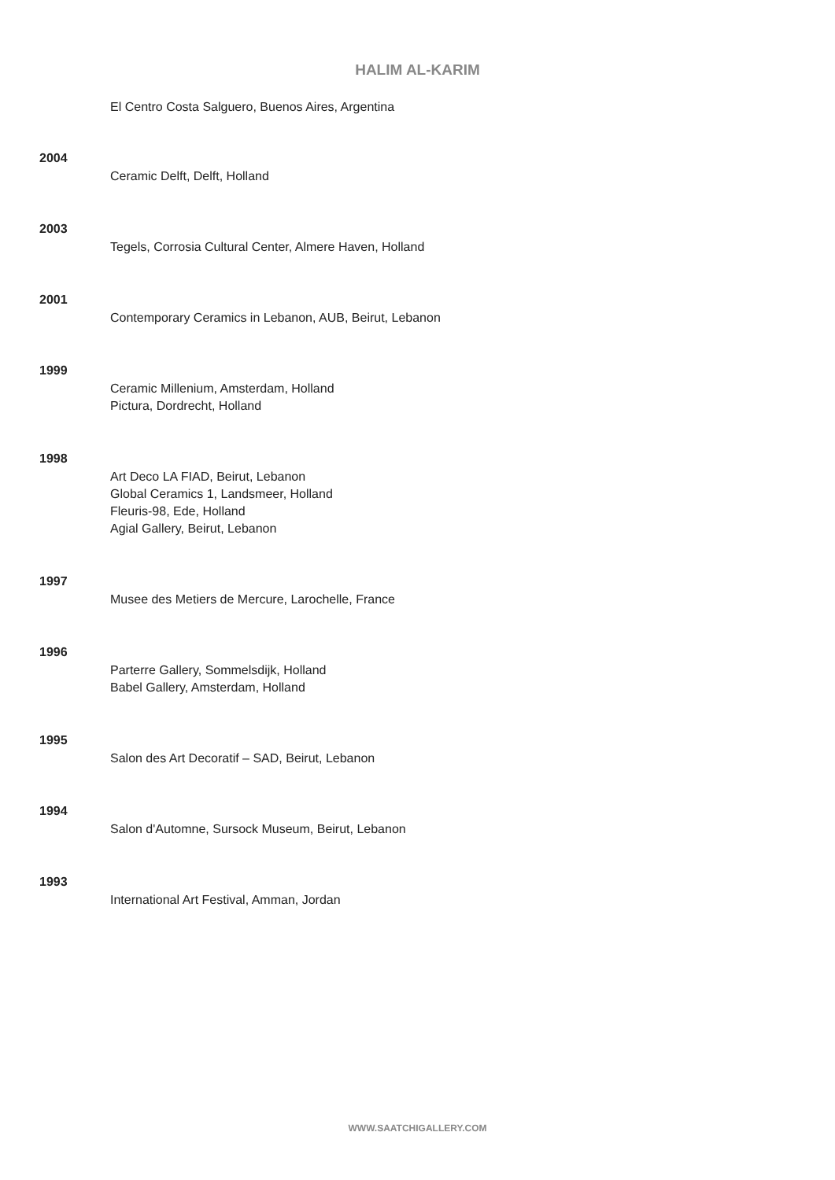HALIM AL-KARIM
El Centro Costa Salguero, Buenos Aires, Argentina
2004
Ceramic Delft, Delft, Holland
2003
Tegels, Corrosia Cultural Center, Almere Haven, Holland
2001
Contemporary Ceramics in Lebanon, AUB, Beirut, Lebanon
1999
Ceramic Millenium, Amsterdam, Holland
Pictura, Dordrecht, Holland
1998
Art Deco LA FIAD, Beirut, Lebanon
Global Ceramics 1, Landsmeer, Holland
Fleuris-98, Ede, Holland
Agial Gallery, Beirut, Lebanon
1997
Musee des Metiers de Mercure, Larochelle, France
1996
Parterre Gallery, Sommelsdijk, Holland
Babel Gallery, Amsterdam, Holland
1995
Salon des Art Decoratif – SAD, Beirut, Lebanon
1994
Salon d'Automne, Sursock Museum, Beirut, Lebanon
1993
International Art Festival, Amman, Jordan
WWW.SAATCHIGALLERY.COM